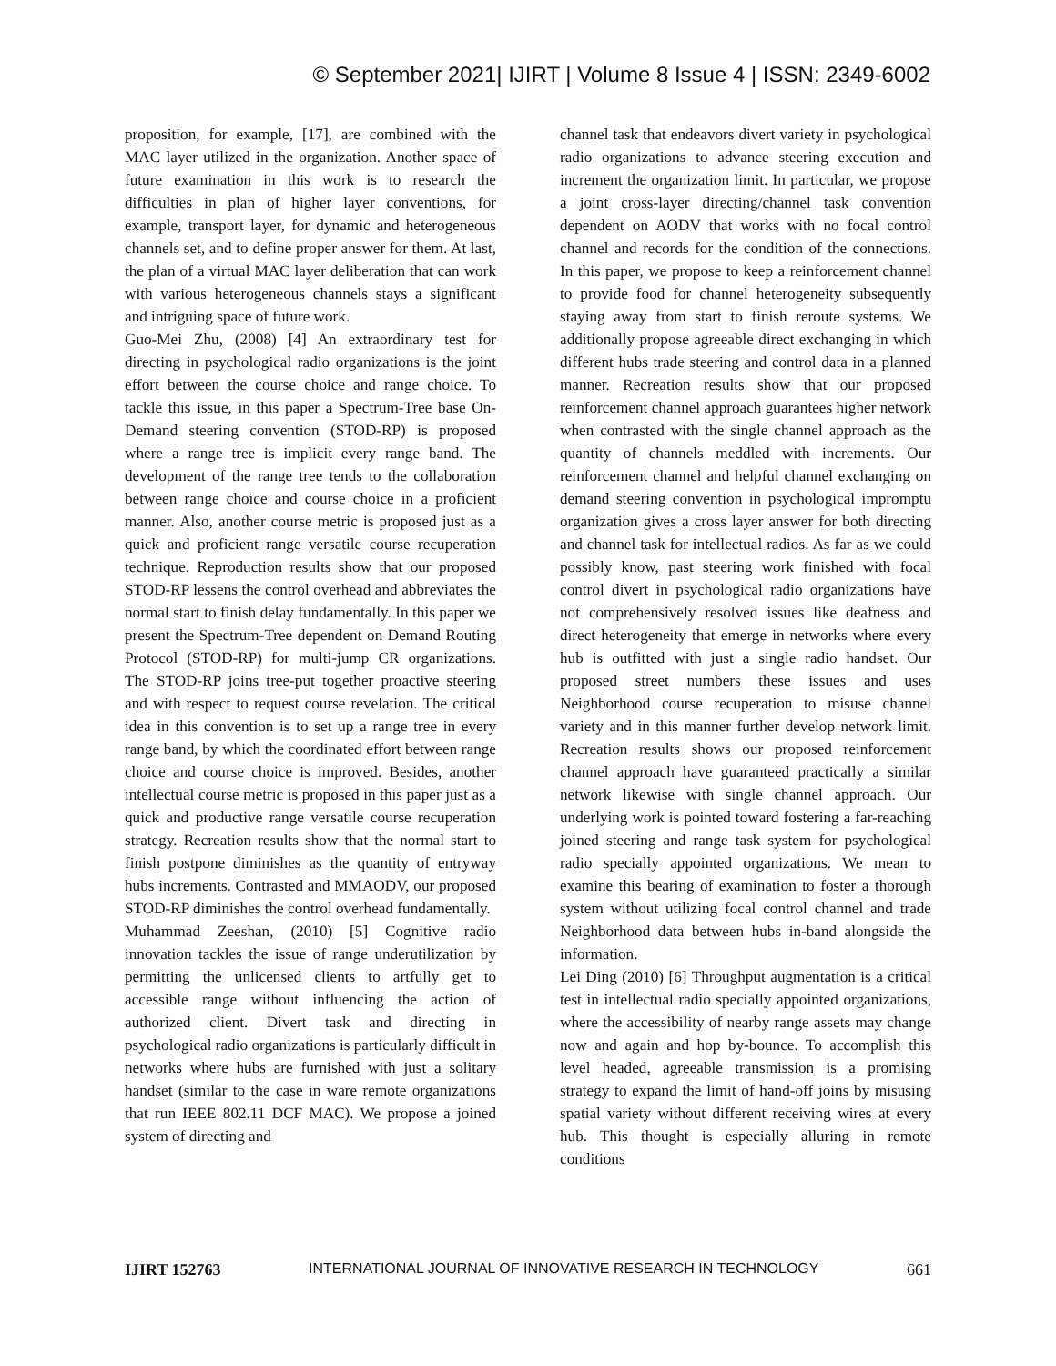© September 2021| IJIRT | Volume 8 Issue 4 | ISSN: 2349-6002
proposition, for example, [17], are combined with the MAC layer utilized in the organization. Another space of future examination in this work is to research the difficulties in plan of higher layer conventions, for example, transport layer, for dynamic and heterogeneous channels set, and to define proper answer for them. At last, the plan of a virtual MAC layer deliberation that can work with various heterogeneous channels stays a significant and intriguing space of future work.
Guo-Mei Zhu, (2008) [4] An extraordinary test for directing in psychological radio organizations is the joint effort between the course choice and range choice. To tackle this issue, in this paper a Spectrum-Tree base On-Demand steering convention (STOD-RP) is proposed where a range tree is implicit every range band. The development of the range tree tends to the collaboration between range choice and course choice in a proficient manner. Also, another course metric is proposed just as a quick and proficient range versatile course recuperation technique. Reproduction results show that our proposed STOD-RP lessens the control overhead and abbreviates the normal start to finish delay fundamentally. In this paper we present the Spectrum-Tree dependent on Demand Routing Protocol (STOD-RP) for multi-jump CR organizations. The STOD-RP joins tree-put together proactive steering and with respect to request course revelation. The critical idea in this convention is to set up a range tree in every range band, by which the coordinated effort between range choice and course choice is improved. Besides, another intellectual course metric is proposed in this paper just as a quick and productive range versatile course recuperation strategy. Recreation results show that the normal start to finish postpone diminishes as the quantity of entryway hubs increments. Contrasted and MMAODV, our proposed STOD-RP diminishes the control overhead fundamentally.
Muhammad Zeeshan, (2010) [5] Cognitive radio innovation tackles the issue of range underutilization by permitting the unlicensed clients to artfully get to accessible range without influencing the action of authorized client. Divert task and directing in psychological radio organizations is particularly difficult in networks where hubs are furnished with just a solitary handset (similar to the case in ware remote organizations that run IEEE 802.11 DCF MAC). We propose a joined system of directing and
channel task that endeavors divert variety in psychological radio organizations to advance steering execution and increment the organization limit. In particular, we propose a joint cross-layer directing/channel task convention dependent on AODV that works with no focal control channel and records for the condition of the connections. In this paper, we propose to keep a reinforcement channel to provide food for channel heterogeneity subsequently staying away from start to finish reroute systems. We additionally propose agreeable direct exchanging in which different hubs trade steering and control data in a planned manner. Recreation results show that our proposed reinforcement channel approach guarantees higher network when contrasted with the single channel approach as the quantity of channels meddled with increments. Our reinforcement channel and helpful channel exchanging on demand steering convention in psychological impromptu organization gives a cross layer answer for both directing and channel task for intellectual radios. As far as we could possibly know, past steering work finished with focal control divert in psychological radio organizations have not comprehensively resolved issues like deafness and direct heterogeneity that emerge in networks where every hub is outfitted with just a single radio handset. Our proposed street numbers these issues and uses Neighborhood course recuperation to misuse channel variety and in this manner further develop network limit. Recreation results shows our proposed reinforcement channel approach have guaranteed practically a similar network likewise with single channel approach. Our underlying work is pointed toward fostering a far-reaching joined steering and range task system for psychological radio specially appointed organizations. We mean to examine this bearing of examination to foster a thorough system without utilizing focal control channel and trade Neighborhood data between hubs in-band alongside the information.
Lei Ding (2010) [6] Throughput augmentation is a critical test in intellectual radio specially appointed organizations, where the accessibility of nearby range assets may change now and again and hop by-bounce. To accomplish this level headed, agreeable transmission is a promising strategy to expand the limit of hand-off joins by misusing spatial variety without different receiving wires at every hub. This thought is especially alluring in remote conditions
IJIRT 152763 INTERNATIONAL JOURNAL OF INNOVATIVE RESEARCH IN TECHNOLOGY 661